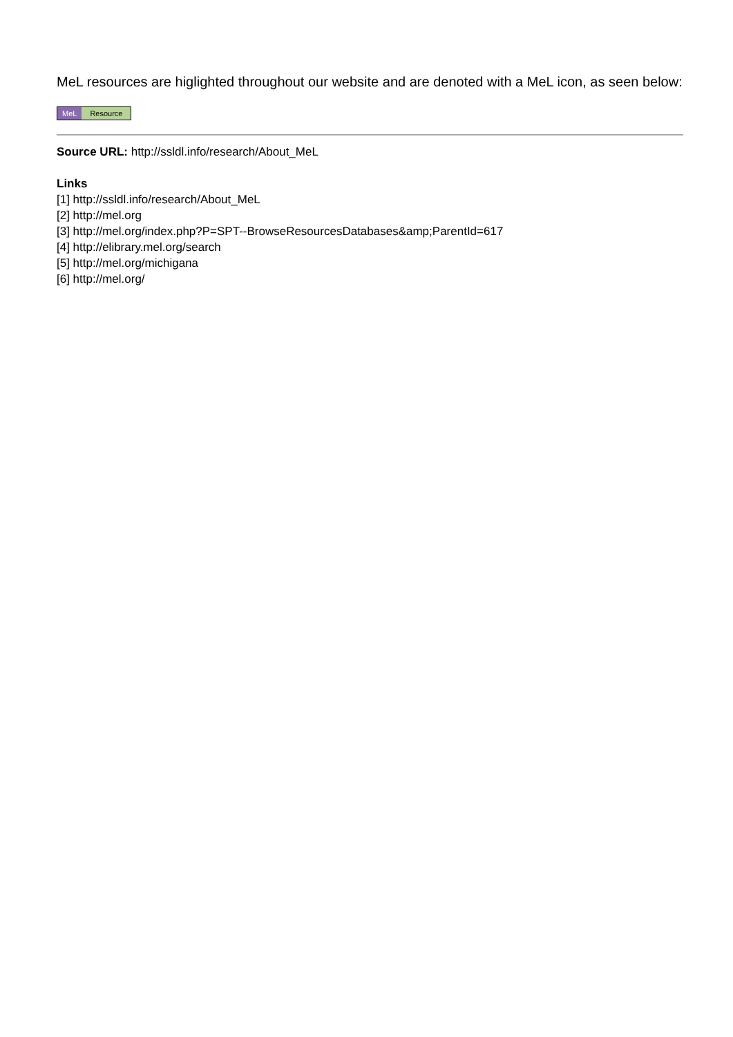MeL resources are higlighted throughout our website and are denoted with a MeL icon, as seen below:
MeL Resource
Source URL: http://ssldl.info/research/About_MeL
Links
[1] http://ssldl.info/research/About_MeL
[2] http://mel.org
[3] http://mel.org/index.php?P=SPT--BrowseResourcesDatabases&amp;ParentId=617
[4] http://elibrary.mel.org/search
[5] http://mel.org/michigana
[6] http://mel.org/